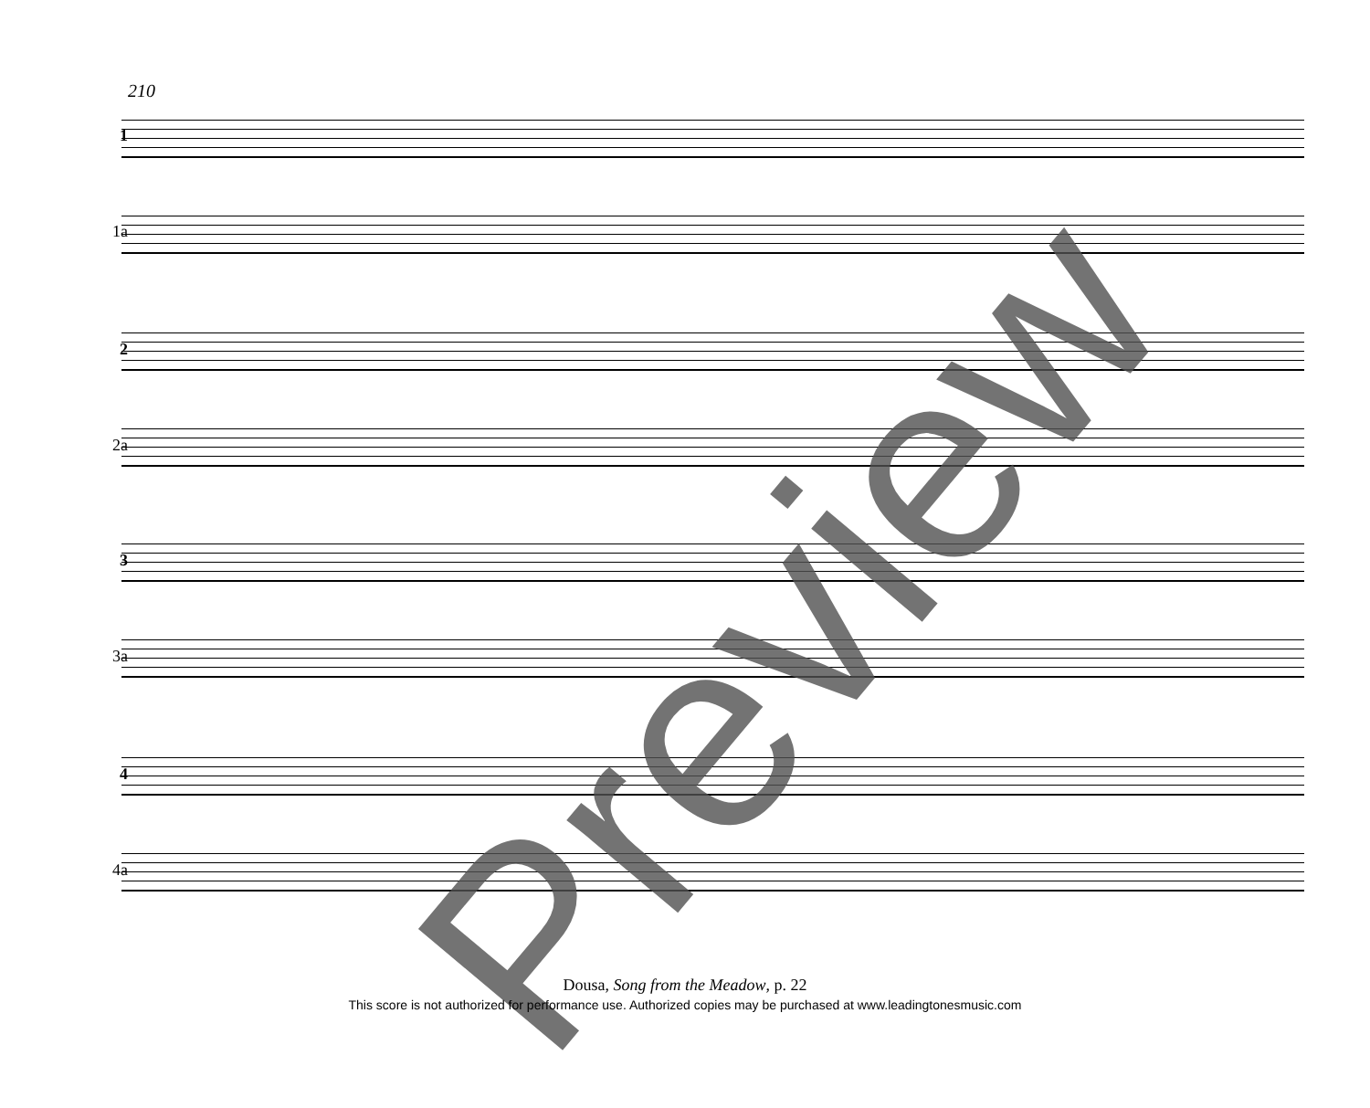210
1
1a
2
2a
3
3a
4
4a
Preview
Dousa, Song from the Meadow, p. 22
This score is not authorized for performance use. Authorized copies may be purchased at www.leadingtonesmusic.com